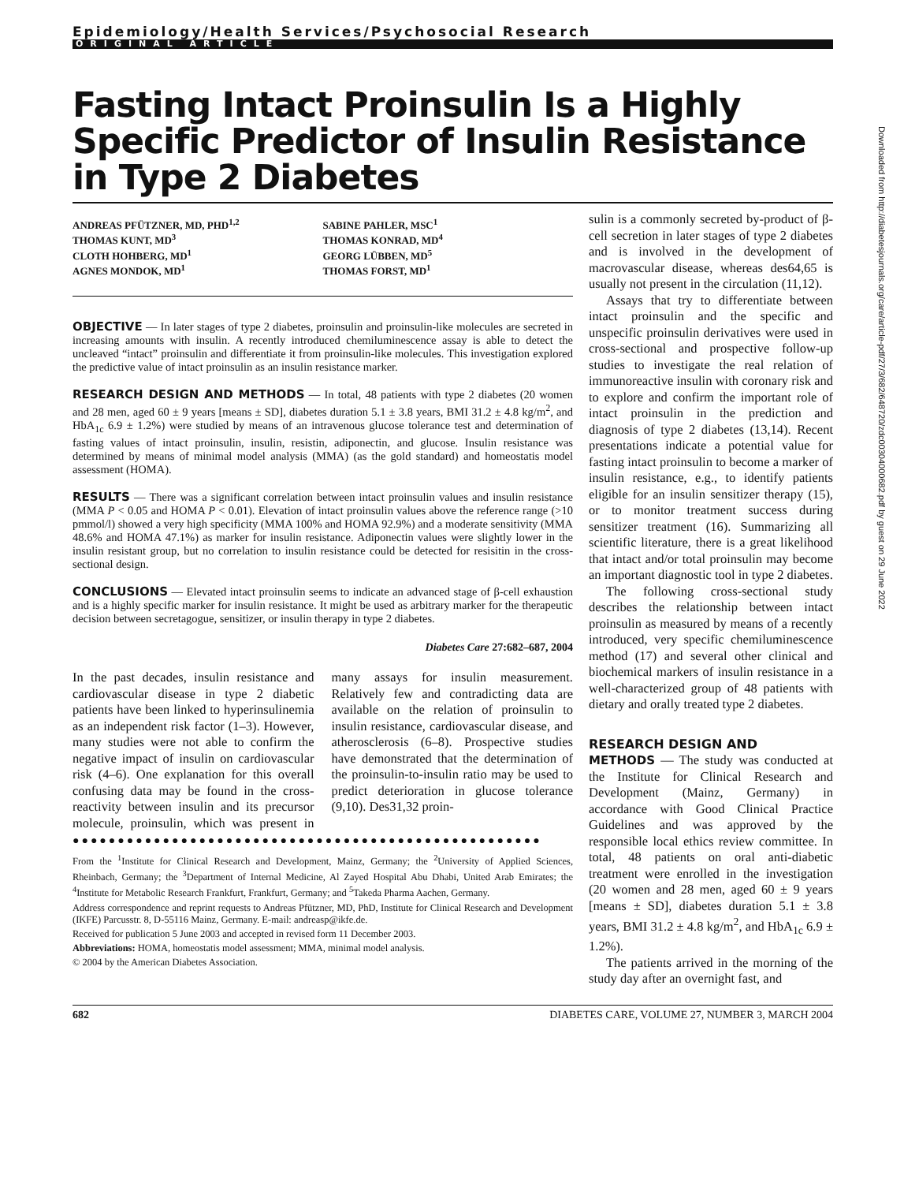Epidemiology/Health Services/Psychosocial Research
ORIGINAL ARTICLE
Fasting Intact Proinsulin Is a Highly Specific Predictor of Insulin Resistance in Type 2 Diabetes
ANDREAS PFÜTZNER, MD, PHD<sup>1,2</sup>
THOMAS KUNT, MD<sup>3</sup>
CLOTH HOHBERG, MD<sup>1</sup>
AGNES MONDOK, MD<sup>1</sup>
SABINE PAHLER, MSC<sup>1</sup>
THOMAS KONRAD, MD<sup>4</sup>
GEORG LÜBBEN, MD<sup>5</sup>
THOMAS FORST, MD<sup>1</sup>
OBJECTIVE — In later stages of type 2 diabetes, proinsulin and proinsulin-like molecules are secreted in increasing amounts with insulin. A recently introduced chemiluminescence assay is able to detect the uncleaved “intact” proinsulin and differentiate it from proinsulin-like molecules. This investigation explored the predictive value of intact proinsulin as an insulin resistance marker.
RESEARCH DESIGN AND METHODS — In total, 48 patients with type 2 diabetes (20 women and 28 men, aged 60 ± 9 years [means ± SD], diabetes duration 5.1 ± 3.8 years, BMI 31.2 ± 4.8 kg/m<sup>2</sup>, and HbA<sub>1c</sub> 6.9 ± 1.2%) were studied by means of an intravenous glucose tolerance test and determination of fasting values of intact proinsulin, insulin, resistin, adiponectin, and glucose. Insulin resistance was determined by means of minimal model analysis (MMA) (as the gold standard) and homeostatis model assessment (HOMA).
RESULTS — There was a significant correlation between intact proinsulin values and insulin resistance (MMA P < 0.05 and HOMA P < 0.01). Elevation of intact proinsulin values above the reference range (>10 pmmol/l) showed a very high specificity (MMA 100% and HOMA 92.9%) and a moderate sensitivity (MMA 48.6% and HOMA 47.1%) as marker for insulin resistance. Adiponectin values were slightly lower in the insulin resistant group, but no correlation to insulin resistance could be detected for resisitin in the cross-sectional design.
CONCLUSIONS — Elevated intact proinsulin seems to indicate an advanced stage of β-cell exhaustion and is a highly specific marker for insulin resistance. It might be used as arbitrary marker for the therapeutic decision between secretagogue, sensitizer, or insulin therapy in type 2 diabetes.
Diabetes Care 27:682–687, 2004
In the past decades, insulin resistance and cardiovascular disease in type 2 diabetic patients have been linked to hyperinsulinemia as an independent risk factor (1–3). However, many studies were not able to confirm the negative impact of insulin on cardiovascular risk (4–6). One explanation for this overall confusing data may be found in the cross-reactivity between insulin and its precursor molecule, proinsulin, which was present in many assays for insulin measurement. Relatively few and contradicting data are available on the relation of proinsulin to insulin resistance, cardiovascular disease, and atherosclerosis (6–8). Prospective studies have demonstrated that the determination of the proinsulin-to-insulin ratio may be used to predict deterioration in glucose tolerance (9,10). Des31,32 proin-
●●●●●●●●●●●●●●●●●●●●●●●●●●●●●●●●●●●●●●●●●●●●●●●●●●●●
From the <sup>1</sup>Institute for Clinical Research and Development, Mainz, Germany; the <sup>2</sup>University of Applied Sciences, Rheinbach, Germany; the <sup>3</sup>Department of Internal Medicine, Al Zayed Hospital Abu Dhabi, United Arab Emirates; the <sup>4</sup>Institute for Metabolic Research Frankfurt, Frankfurt, Germany; and <sup>5</sup>Takeda Pharma Aachen, Germany.
Address correspondence and reprint requests to Andreas Pfützner, MD, PhD, Institute for Clinical Research and Development (IKFE) Parcusstr. 8, D-55116 Mainz, Germany. E-mail: andreasp@ikfe.de.
Received for publication 5 June 2003 and accepted in revised form 11 December 2003.
Abbreviations: HOMA, homeostatis model assessment; MMA, minimal model analysis.
© 2004 by the American Diabetes Association.
sulin is a commonly secreted by-product of β-cell secretion in later stages of type 2 diabetes and is involved in the development of macrovascular disease, whereas des64,65 is usually not present in the circulation (11,12).
Assays that try to differentiate between intact proinsulin and the specific and unspecific proinsulin derivatives were used in cross-sectional and prospective follow-up studies to investigate the real relation of immunoreactive insulin with coronary risk and to explore and confirm the important role of intact proinsulin in the prediction and diagnosis of type 2 diabetes (13,14). Recent presentations indicate a potential value for fasting intact proinsulin to become a marker of insulin resistance, e.g., to identify patients eligible for an insulin sensitizer therapy (15), or to monitor treatment success during sensitizer treatment (16). Summarizing all scientific literature, there is a great likelihood that intact and/or total proinsulin may become an important diagnostic tool in type 2 diabetes.
The following cross-sectional study describes the relationship between intact proinsulin as measured by means of a recently introduced, very specific chemiluminescence method (17) and several other clinical and biochemical markers of insulin resistance in a well-characterized group of 48 patients with dietary and orally treated type 2 diabetes.
RESEARCH DESIGN AND
METHODS — The study was conducted at the Institute for Clinical Research and Development (Mainz, Germany) in accordance with Good Clinical Practice Guidelines and was approved by the responsible local ethics review committee. In total, 48 patients on oral anti-diabetic treatment were enrolled in the investigation (20 women and 28 men, aged 60 ± 9 years [means ± SD], diabetes duration 5.1 ± 3.8 years, BMI 31.2 ± 4.8 kg/m<sup>2</sup>, and HbA<sub>1c</sub> 6.9 ± 1.2%).
The patients arrived in the morning of the study day after an overnight fast, and
682 DIABETES CARE, VOLUME 27, NUMBER 3, MARCH 2004
Downloaded from http://diabetesjournals.org/care/article-pdf/27/3/682/648720/zdc00304000682.pdf by guest on 29 June 2022